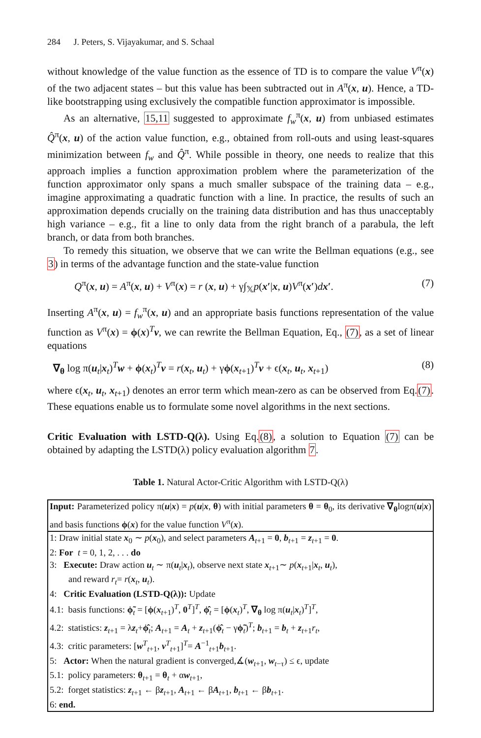284 J. Peters, S. Vijayakumar, and S. Schaal
without knowledge of the value function as the essence of TD is to compare the value V<sup>π</sup>(x) of the two adjacent states – but this value has been subtracted out in A<sup>π</sup>(x, u). Hence, a TD-like bootstrapping using exclusively the compatible function approximator is impossible.
As an alternative, 15,11 suggested to approximate f<sub>w</sub><sup>π</sup>(x, u) from unbiased estimates Q̂<sup>π</sup>(x, u) of the action value function, e.g., obtained from roll-outs and using least-squares minimization between f<sub>w</sub> and Q̂<sup>π</sup>. While possible in theory, one needs to realize that this approach implies a function approximation problem where the parameterization of the function approximator only spans a much smaller subspace of the training data – e.g., imagine approximating a quadratic function with a line. In practice, the results of such an approximation depends crucially on the training data distribution and has thus unacceptably high variance – e.g., fit a line to only data from the right branch of a parabula, the left branch, or data from both branches.
To remedy this situation, we observe that we can write the Bellman equations (e.g., see 3) in terms of the advantage function and the state-value function
Q<sup>π</sup>(x, u) = A<sup>π</sup>(x, u) + V<sup>π</sup>(x) = r (x, u) + γ∫<sub>𝕏</sub>p(x′|x, u)V<sup>π</sup>(x′)dx′. (7)
Inserting A<sup>π</sup>(x, u) = f<sub>w</sub><sup>π</sup>(x, u) and an appropriate basis functions representation of the value function as V<sup>π</sup>(x) = ϕ(x)<sup>T</sup>v, we can rewrite the Bellman Equation, Eq., (7), as a set of linear equations
∇<sub>θ</sub> log π(u<sub>t</sub>|x<sub>t</sub>)<sup>T</sup>w + ϕ(x<sub>t</sub>)<sup>T</sup>v = r(x<sub>t</sub>, u<sub>t</sub>) + γϕ(x<sub>t+1</sub>)<sup>T</sup>v + ϵ(x<sub>t</sub>, u<sub>t</sub>, x<sub>t+1</sub>) (8)
where ϵ(x<sub>t</sub>, u<sub>t</sub>, x<sub>t+1</sub>) denotes an error term which mean-zero as can be observed from Eq.(7). These equations enable us to formulate some novel algorithms in the next sections.
Critic Evaluation with LSTD-Q(λ). Using Eq.(8), a solution to Equation (7) can be obtained by adapting the LSTD(λ) policy evaluation algorithm 7.
Table 1. Natural Actor-Critic Algorithm with LSTD-Q(λ)
Input: Parameterized policy π(u|x) = p(u|x, θ) with initial parameters θ = θ<sub>0</sub>, its derivative ∇<sub>θ</sub>logπ(u|x) and basis functions ϕ(x) for the value function V<sup>π</sup>(x).
1: Draw initial state x<sub>0</sub> ∼ p(x<sub>0</sub>), and select parameters A<sub>t+1</sub> = 0, b<sub>t+1</sub> = z<sub>t+1</sub> = 0.
2: For t = 0, 1, 2, . . . do
3: Execute: Draw action u<sub>t</sub> ∼ π(u<sub>t</sub>|x<sub>t</sub>), observe next state x<sub>t+1</sub>∼ p(x<sub>t+1</sub>|x<sub>t</sub>, u<sub>t</sub>),
and reward r<sub>t</sub>= r(x<sub>t</sub>, u<sub>t</sub>).
4: Critic Evaluation (LSTD-Q(λ)): Update
4.1: basis functions: ϕ̃<sub>t</sub> = [ϕ(x<sub>t+1</sub>)<sup>T</sup>, 0<sup>T</sup>]<sup>T</sup>, ϕ̂<sub>t</sub> = [ϕ(x<sub>t</sub>)<sup>T</sup>, ∇<sub>θ</sub> log π(u<sub>t</sub>|x<sub>t</sub>)<sup>T</sup>]<sup>T</sup>,
4.2: statistics: z<sub>t+1</sub> = λz<sub>t</sub>+ϕ̂<sub>t</sub>; A<sub>t+1</sub> = A<sub>t</sub> + z<sub>t+1</sub>(ϕ̂<sub>t</sub> − γϕ̃<sub>t</sub>)<sup>T</sup>; b<sub>t+1</sub> = b<sub>t</sub> + z<sub>t+1</sub>r<sub>t</sub>,
4.3: critic parameters: [w<sup>T</sup><sub>t+1</sub>, v<sup>T</sup><sub>t+1</sub>]<sup>T</sup>= A<sup>−1</sup><sub>t+1</sub>b<sub>t+1</sub>.
5: Actor: When the natural gradient is converged,∡(w<sub>t+1</sub>, w<sub>t−τ</sub>) ≤ ϵ, update
5.1: policy parameters: θ<sub>t+1</sub> = θ<sub>t</sub> + αw<sub>t+1</sub>,
5.2: forget statistics: z<sub>t+1</sub> ← βz<sub>t+1</sub>, A<sub>t+1</sub> ← βA<sub>t+1</sub>, b<sub>t+1</sub> ← βb<sub>t+1</sub>.
6: end.